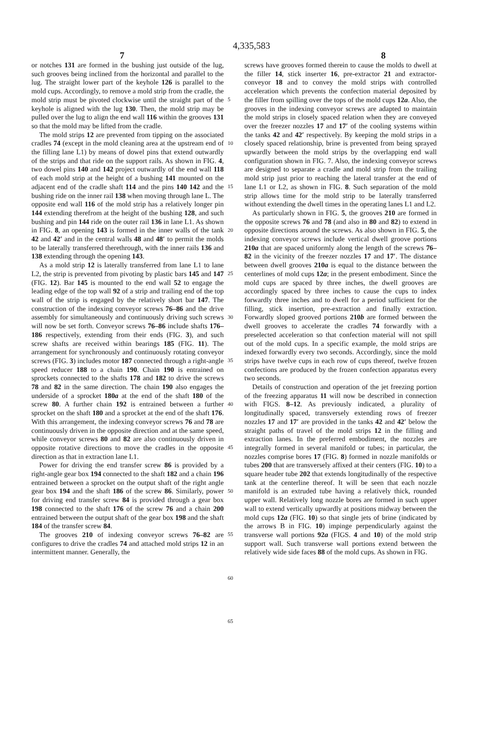4,335,583
7 8
or notches 131 are formed in the bushing just outside of the lug, such grooves being inclined from the horizontal and parallel to the lug. The straight lower part of the keyhole 126 is parallel to the mold cups. Accordingly, to remove a mold strip from the cradle, the mold strip must be pivoted clockwise until the straight part of the keyhole is aligned with the lug 130. Then, the mold strip may be pulled over the lug to align the end wall 116 within the grooves 131 so that the mold may be lifted from the cradle.
The mold strips 12 are prevented from tipping on the associated cradles 74 (except in the mold cleaning area at the upstream end of the filling lane L1) by means of dowel pins that extend outwardly of the strips and that ride on the support rails. As shown in FIG. 4, two dowel pins 140 and 142 project outwardly of the end wall 118 of each mold strip at the height of a bushing 141 mounted on the adjacent end of the cradle shaft 114 and the pins 140 142 and the bushing ride on the inner rail 138 when moving through lane L. The opposite end wall 116 of the mold strip has a relatively longer pin 144 extending therefrom at the height of the bushing 128, and such bushing and pin 144 ride on the outer rail 136 in lane L1. As shown in FIG. 8, an opening 143 is formed in the inner walls of the tank 42 and 42′ and in the central walls 48 and 48′ to permit the molds to be laterally transferred therethrough, with the inner rails 136 and 138 extending through the opening 143.
As a mold strip 12 is laterally transferred from lane L1 to lane L2, the strip is prevented from pivoting by plastic bars 145 and 147 (FIG. 12). Bar 145 is mounted to the end wall 52 to engage the leading edge of the top wall 92 of a strip and trailing end of the top wall of the strip is engaged by the relatively short bar 147. The construction of the indexing conveyor screws 76–86 and the drive assembly for simultaneously and continuously driving such screws will now be set forth. Conveyor screws 76–86 include shafts 176–186 respectively, extending from their ends (FIG. 3), and such screw shafts are received within bearings 185 (FIG. 11). The arrangement for synchronously and continuously rotating conveyor screws (FIG. 3) includes motor 187 connected through a right-angle speed reducer 188 to a chain 190. Chain 190 is entrained on sprockets connected to the shafts 178 and 182 to drive the screws 78 and 82 in the same direction. The chain 190 also engages the underside of a sprocket 180a at the end of the shaft 180 of the screw 80. A further chain 192 is entrained between a further sprocket on the shaft 180 and a sprocket at the end of the shaft 176. With this arrangement, the indexing conveyor screws 76 and 78 are continuously driven in the opposite direction and at the same speed, while conveyor screws 80 and 82 are also continuously driven in opposite rotative directions to move the cradles in the opposite direction as that in extraction lane L1.
Power for driving the end transfer screw 86 is provided by a right-angle gear box 194 connected to the shaft 182 and a chain 196 entrained between a sprocket on the output shaft of the right angle gear box 194 and the shaft 186 of the screw 86. Similarly, power for driving end transfer screw 84 is provided through a gear box 198 connected to the shaft 176 of the screw 76 and a chain 200 entrained between the output shaft of the gear box 198 and the shaft 184 of the transfer screw 84.
The grooves 210 of indexing conveyor screws 76–82 are configures to drive the cradles 74 and attached mold strips 12 in an intermittent manner. Generally, the
5
10
15
20
25
30
35
40
45
50
55
60
65
screws have grooves formed therein to cause the molds to dwell at the filler 14, stick inserter 16, pre-extractor 21 and extractor-conveyor 18 and to convey the mold strips with controlled acceleration which prevents the confection material deposited by the filler from spilling over the tops of the mold cups 12a. Also, the grooves in the indexing conveyor screws are adapted to maintain the mold strips in closely spaced relation when they are conveyed over the freezer nozzles 17 and 17′ of the cooling systems within the tanks 42 and 42′ respectively. By keeping the mold strips in a closely spaced relationship, brine is prevented from being sprayed upwardly between the mold strips by the overlapping end wall configuration shown in FIG. 7. Also, the indexing conveyor screws are designed to separate a cradle and mold strip from the trailing mold strip just prior to reaching the lateral transfer at the end of lane L1 or L2, as shown in FIG. 8. Such separation of the mold strip allows time for the mold strip to be laterally transferred without extending the dwell times in the operating lanes L1 and L2.
As particularly shown in FIG. 5, the grooves 210 are formed in the opposite screws 76 and 78 (and also in 80 and 82) to extend in opposite directions around the screws. As also shown in FIG. 5, the indexing conveyor screws include vertical dwell groove portions 210a that are spaced uniformly along the length of the screws 76–82 in the vicinity of the freezer nozzles 17 and 17′. The distance between dwell grooves 210a is equal to the distance between the centerlines of mold cups 12a; in the present embodiment. Since the mold cups are spaced by three inches, the dwell grooves are accordingly spaced by three inches to cause the cups to index forwardly three inches and to dwell for a period sufficient for the filling, stick insertion, pre-extraction and finally extraction. Forwardly sloped grooved portions 210b are formed between the dwell grooves to accelerate the cradles 74 forwardly with a preselected acceleration so that confection material will not spill out of the mold cups. In a specific example, the mold strips are indexed forwardly every two seconds. Accordingly, since the mold strips have twelve cups in each row of cups thereof, twelve frozen confections are produced by the frozen confection apparatus every two seconds.
Details of construction and operation of the jet freezing portion of the freezing apparatus 11 will now be described in connection with FIGS. 8–12. As previously indicated, a plurality of longitudinally spaced, transversely extending rows of freezer nozzles 17 and 17′ are provided in the tanks 42 and 42′ below the straight paths of travel of the mold strips 12 in the filling and extraction lanes. In the preferred embodiment, the nozzles are integrally formed in several manifold or tubes; in particular, the nozzles comprise bores 17 (FIG. 8) formed in nozzle manifolds or tubes 200 that are transversely affixed at their centers (FIG. 10) to a square header tube 202 that extends longitudinally of the respective tank at the centerline thereof. It will be seen that each nozzle manifold is an extruded tube having a relatively thick, rounded upper wall. Relatively long nozzle bores are formed in such upper wall to extend vertically upwardly at positions midway between the mold cups 12a (FIG. 10) so that single jets of brine (indicated by the arrows B in FIG. 10) impinge perpendicularly against the transverse wall portions 92a (FIGS. 4 and 10) of the mold strip support wall. Such transverse wall portions extend between the relatively wide side faces 88 of the mold cups. As shown in FIG.